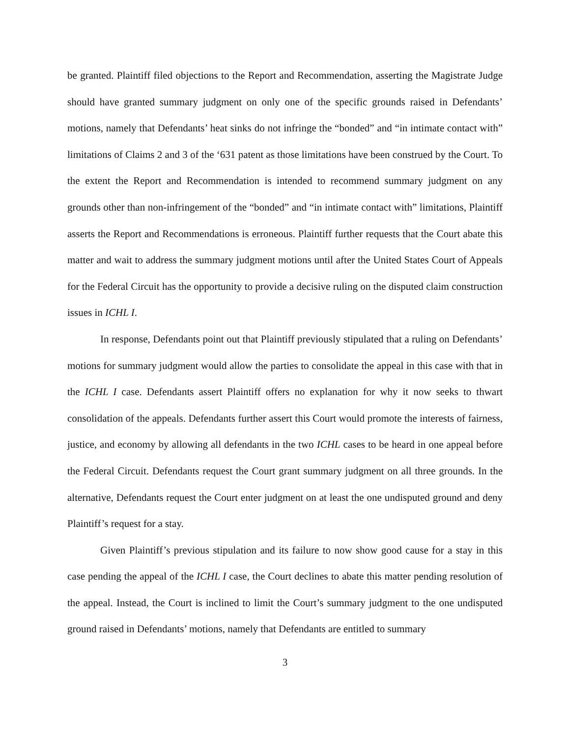be granted. Plaintiff filed objections to the Report and Recommendation, asserting the Magistrate Judge should have granted summary judgment on only one of the specific grounds raised in Defendants’ motions, namely that Defendants’ heat sinks do not infringe the “bonded” and “in intimate contact with” limitations of Claims 2 and 3 of the ‘631 patent as those limitations have been construed by the Court. To the extent the Report and Recommendation is intended to recommend summary judgment on any grounds other than non-infringement of the “bonded” and “in intimate contact with” limitations, Plaintiff asserts the Report and Recommendations is erroneous. Plaintiff further requests that the Court abate this matter and wait to address the summary judgment motions until after the United States Court of Appeals for the Federal Circuit has the opportunity to provide a decisive ruling on the disputed claim construction issues in ICHL I.
In response, Defendants point out that Plaintiff previously stipulated that a ruling on Defendants’ motions for summary judgment would allow the parties to consolidate the appeal in this case with that in the ICHL I case. Defendants assert Plaintiff offers no explanation for why it now seeks to thwart consolidation of the appeals. Defendants further assert this Court would promote the interests of fairness, justice, and economy by allowing all defendants in the two ICHL cases to be heard in one appeal before the Federal Circuit. Defendants request the Court grant summary judgment on all three grounds. In the alternative, Defendants request the Court enter judgment on at least the one undisputed ground and deny Plaintiff’s request for a stay.
Given Plaintiff’s previous stipulation and its failure to now show good cause for a stay in this case pending the appeal of the ICHL I case, the Court declines to abate this matter pending resolution of the appeal. Instead, the Court is inclined to limit the Court’s summary judgment to the one undisputed ground raised in Defendants’ motions, namely that Defendants are entitled to summary
3